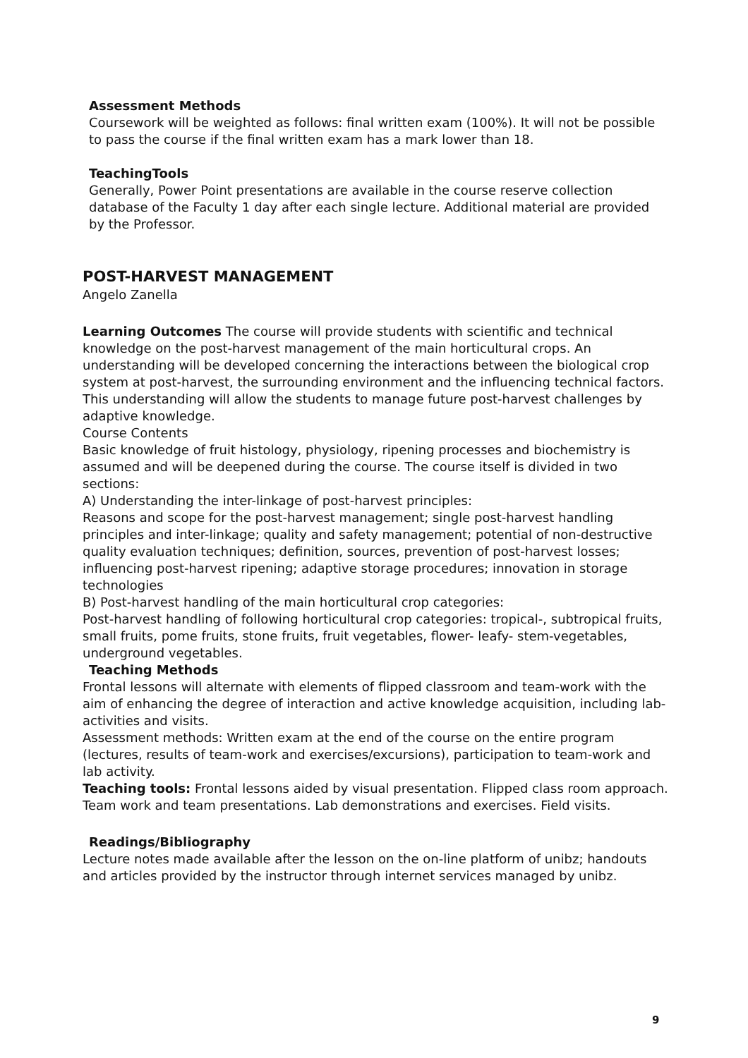Assessment Methods
Coursework will be weighted as follows: final written exam (100%). It will not be possible to pass the course if the final written exam has a mark lower than 18.
TeachingTools
Generally, Power Point presentations are available in the course reserve collection database of the Faculty 1 day after each single lecture. Additional material are provided by the Professor.
POST-HARVEST MANAGEMENT
Angelo Zanella
Learning Outcomes The course will provide students with scientific and technical knowledge on the post-harvest management of the main horticultural crops. An understanding will be developed concerning the interactions between the biological crop system at post-harvest, the surrounding environment and the influencing technical factors. This understanding will allow the students to manage future post-harvest challenges by adaptive knowledge.
Course Contents
Basic knowledge of fruit histology, physiology, ripening processes and biochemistry is assumed and will be deepened during the course. The course itself is divided in two sections:
A) Understanding the inter-linkage of post-harvest principles:
Reasons and scope for the post-harvest management; single post-harvest handling principles and inter-linkage; quality and safety management; potential of non-destructive quality evaluation techniques; definition, sources, prevention of post-harvest losses; influencing post-harvest ripening; adaptive storage procedures; innovation in storage technologies
B) Post-harvest handling of the main horticultural crop categories:
Post-harvest handling of following horticultural crop categories: tropical-, subtropical fruits, small fruits, pome fruits, stone fruits, fruit vegetables, flower- leafy- stem-vegetables, underground vegetables.
Teaching Methods
Frontal lessons will alternate with elements of flipped classroom and team-work with the aim of enhancing the degree of interaction and active knowledge acquisition, including lab-activities and visits.
Assessment methods: Written exam at the end of the course on the entire program (lectures, results of team-work and exercises/excursions), participation to team-work and lab activity.
Teaching tools: Frontal lessons aided by visual presentation. Flipped class room approach. Team work and team presentations. Lab demonstrations and exercises. Field visits.
Readings/Bibliography
Lecture notes made available after the lesson on the on-line platform of unibz; handouts and articles provided by the instructor through internet services managed by unibz.
9